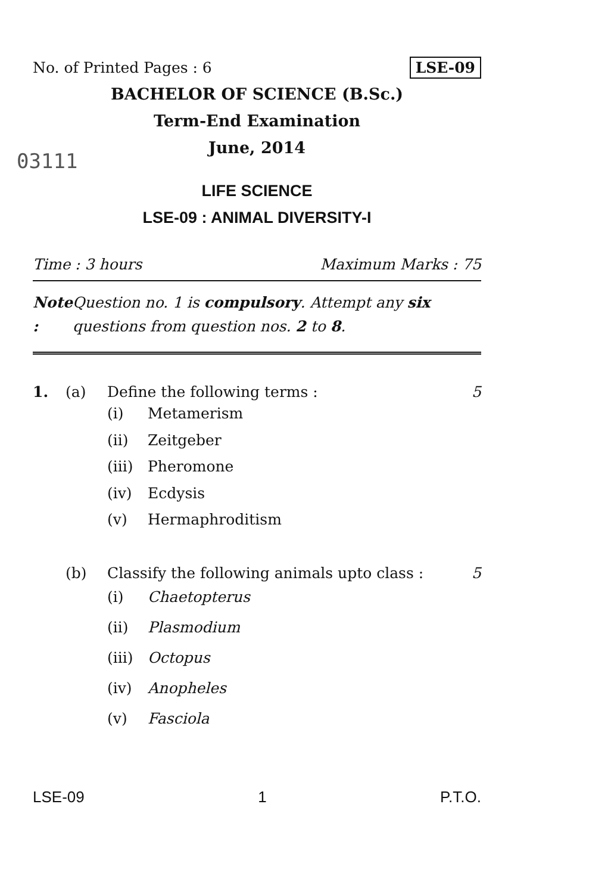No. of Printed Pages : 6 LSE-09
BACHELOR OF SCIENCE (B.Sc.)
Term-End Examination
03111
June, 2014
LIFE SCIENCE
LSE-09 : ANIMAL DIVERSITY-I
Time : 3 hours Maximum Marks : 75
Note : Question no. 1 is compulsory. Attempt any six questions from question nos. 2 to 8.
1. (a) Define the following terms : 5
(i) Metamerism
(ii) Zeitgeber
(iii) Pheromone
(iv) Ecdysis
(v) Hermaphroditism
(b) Classify the following animals upto class :
5
(i) Chaetopterus
(ii) Plasmodium
(iii) Octopus
(iv) Anopheles
(v) Fasciola
LSE-09 1 P.T.O.